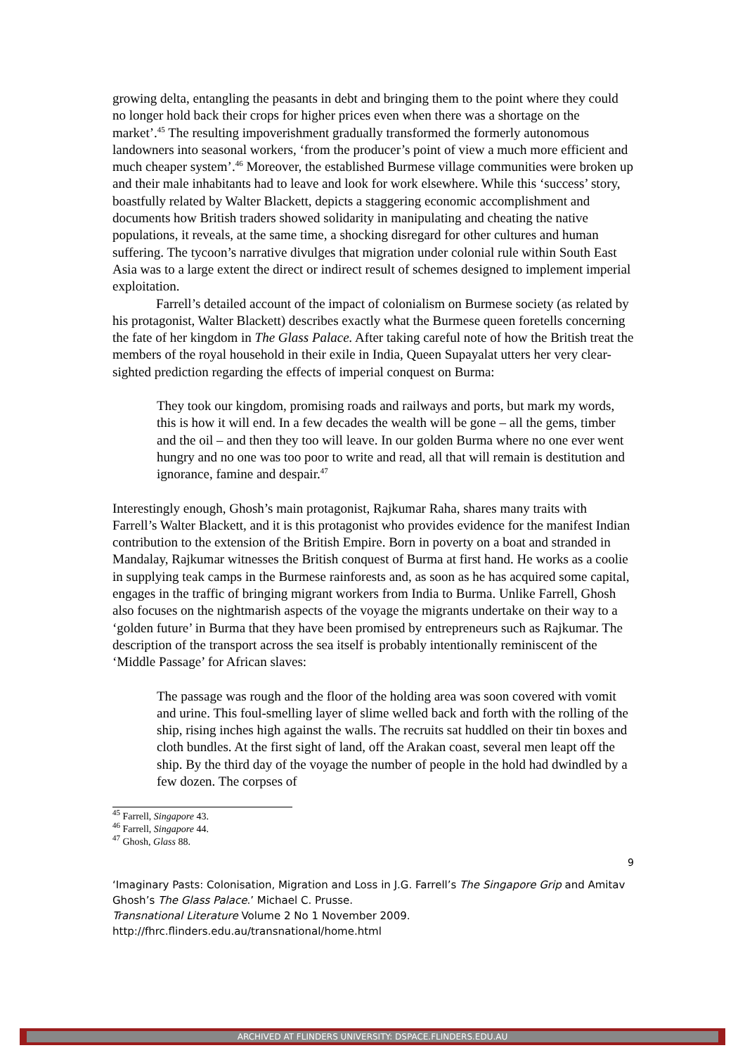growing delta, entangling the peasants in debt and bringing them to the point where they could no longer hold back their crops for higher prices even when there was a shortage on the market’.<sup>45</sup> The resulting impoverishment gradually transformed the formerly autonomous landowners into seasonal workers, ‘from the producer’s point of view a much more efficient and much cheaper system’.<sup>46</sup> Moreover, the established Burmese village communities were broken up and their male inhabitants had to leave and look for work elsewhere. While this ‘success’ story, boastfully related by Walter Blackett, depicts a staggering economic accomplishment and documents how British traders showed solidarity in manipulating and cheating the native populations, it reveals, at the same time, a shocking disregard for other cultures and human suffering. The tycoon’s narrative divulges that migration under colonial rule within South East Asia was to a large extent the direct or indirect result of schemes designed to implement imperial exploitation.
Farrell’s detailed account of the impact of colonialism on Burmese society (as related by his protagonist, Walter Blackett) describes exactly what the Burmese queen foretells concerning the fate of her kingdom in The Glass Palace. After taking careful note of how the British treat the members of the royal household in their exile in India, Queen Supayalat utters her very clear-sighted prediction regarding the effects of imperial conquest on Burma:
They took our kingdom, promising roads and railways and ports, but mark my words, this is how it will end. In a few decades the wealth will be gone – all the gems, timber and the oil – and then they too will leave. In our golden Burma where no one ever went hungry and no one was too poor to write and read, all that will remain is destitution and ignorance, famine and despair.<sup>47</sup>
Interestingly enough, Ghosh’s main protagonist, Rajkumar Raha, shares many traits with Farrell’s Walter Blackett, and it is this protagonist who provides evidence for the manifest Indian contribution to the extension of the British Empire. Born in poverty on a boat and stranded in Mandalay, Rajkumar witnesses the British conquest of Burma at first hand. He works as a coolie in supplying teak camps in the Burmese rainforests and, as soon as he has acquired some capital, engages in the traffic of bringing migrant workers from India to Burma. Unlike Farrell, Ghosh also focuses on the nightmarish aspects of the voyage the migrants undertake on their way to a ‘golden future’ in Burma that they have been promised by entrepreneurs such as Rajkumar. The description of the transport across the sea itself is probably intentionally reminiscent of the ‘Middle Passage’ for African slaves:
The passage was rough and the floor of the holding area was soon covered with vomit and urine. This foul-smelling layer of slime welled back and forth with the rolling of the ship, rising inches high against the walls. The recruits sat huddled on their tin boxes and cloth bundles. At the first sight of land, off the Arakan coast, several men leapt off the ship. By the third day of the voyage the number of people in the hold had dwindled by a few dozen. The corpses of
<sup>45</sup> Farrell, Singapore 43.
<sup>46</sup> Farrell, Singapore 44.
<sup>47</sup> Ghosh, Glass 88.
9
‘Imaginary Pasts: Colonisation, Migration and Loss in J.G. Farrell’s The Singapore Grip and Amitav Ghosh’s The Glass Palace.’ Michael C. Prusse.
Transnational Literature Volume 2 No 1 November 2009.
http://fhrc.flinders.edu.au/transnational/home.html
ARCHIVED AT FLINDERS UNIVERSITY: DSPACE.FLINDERS.EDU.AU